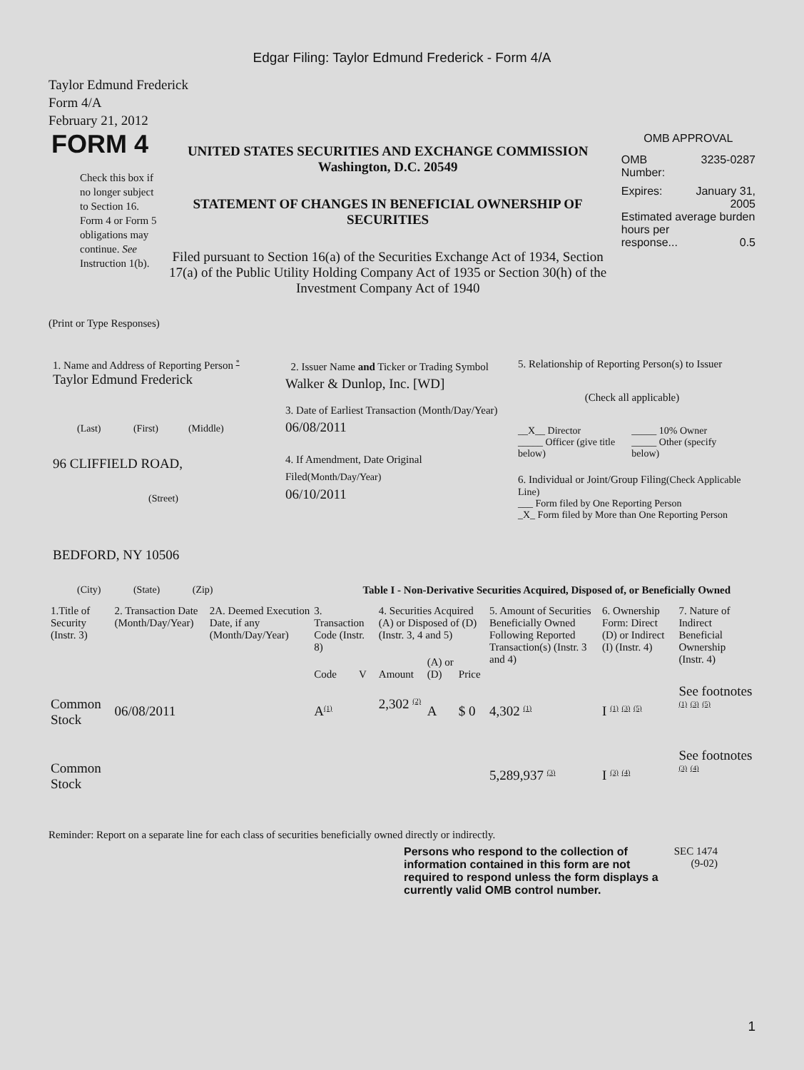Edgar Filing: Taylor Edmund Frederick - Form 4/A
Taylor Edmund Frederick
Form 4/A
February 21, 2012
FORM 4
Check this box if no longer subject to Section 16. Form 4 or Form 5 obligations may continue. See Instruction 1(b).
UNITED STATES SECURITIES AND EXCHANGE COMMISSION
Washington, D.C. 20549
STATEMENT OF CHANGES IN BENEFICIAL OWNERSHIP OF SECURITIES
Filed pursuant to Section 16(a) of the Securities Exchange Act of 1934, Section 17(a) of the Public Utility Holding Company Act of 1935 or Section 30(h) of the Investment Company Act of 1940
OMB APPROVAL
OMB
Number: 3235-0287
Expires: January 31,
2005
Estimated average burden hours per
response... 0.5
(Print or Type Responses)
1. Name and Address of Reporting Person <sup>*</sup>
Taylor Edmund Frederick
(Last) (First) (Middle)
96 CLIFFIELD ROAD,
(Street)
BEDFORD, NY 10506
(City) (State) (Zip)
2. Issuer Name and Ticker or Trading Symbol
Walker & Dunlop, Inc. [WD]
3. Date of Earliest Transaction (Month/Day/Year)
06/08/2011
4. If Amendment, Date Original Filed(Month/Day/Year)
06/10/2011
5. Relationship of Reporting Person(s) to Issuer
(Check all applicable)
__X__ Director
_____ Officer (give title below)
_____ 10% Owner
_____ Other (specify below)
6. Individual or Joint/Group Filing(Check Applicable Line)
___ Form filed by One Reporting Person
_X_ Form filed by More than One Reporting Person
Table I - Non-Derivative Securities Acquired, Disposed of, or Beneficially Owned
| 1.Title of Security (Instr. 3) | 2. Transaction Date (Month/Day/Year) | 2A. Deemed Execution Date, if any (Month/Day/Year) | 3. Transaction Code (Instr. 8) | | 4. Securities Acquired (A) or Disposed of (D) (Instr. 3, 4 and 5) | | | 5. Amount of Securities Beneficially Owned Following Reported Transaction(s) (Instr. 3 and 4) | 6. Ownership Form: Direct (D) or Indirect (I) (Instr. 4) | 7. Nature of Indirect Beneficial Ownership (Instr. 4) |
| --- | --- | --- | --- | --- | --- | --- | --- | --- | --- | --- |
| | | | Code | V | Amount | (A) or (D) | Price | | | |
| Common Stock | 06/08/2011 | | A<sup>(1)</sup> | | 2,302 <sup>(2)</sup> | A | $ 0 | 4,302 <sup>(1)</sup> | I <sup>(1)</sup> <sup>(3)</sup> <sup>(5)</sup> | See footnotes <sup>(1)</sup> <sup>(3)</sup> <sup>(5)</sup> |
| Common Stock | | | | | | | | 5,289,937 <sup>(3)</sup> | I <sup>(3)</sup> <sup>(4)</sup> | See footnotes <sup>(3)</sup> <sup>(4)</sup> |
Reminder: Report on a separate line for each class of securities beneficially owned directly or indirectly.
Persons who respond to the collection of information contained in this form are not required to respond unless the form displays a currently valid OMB control number.
SEC 1474
(9-02)
1